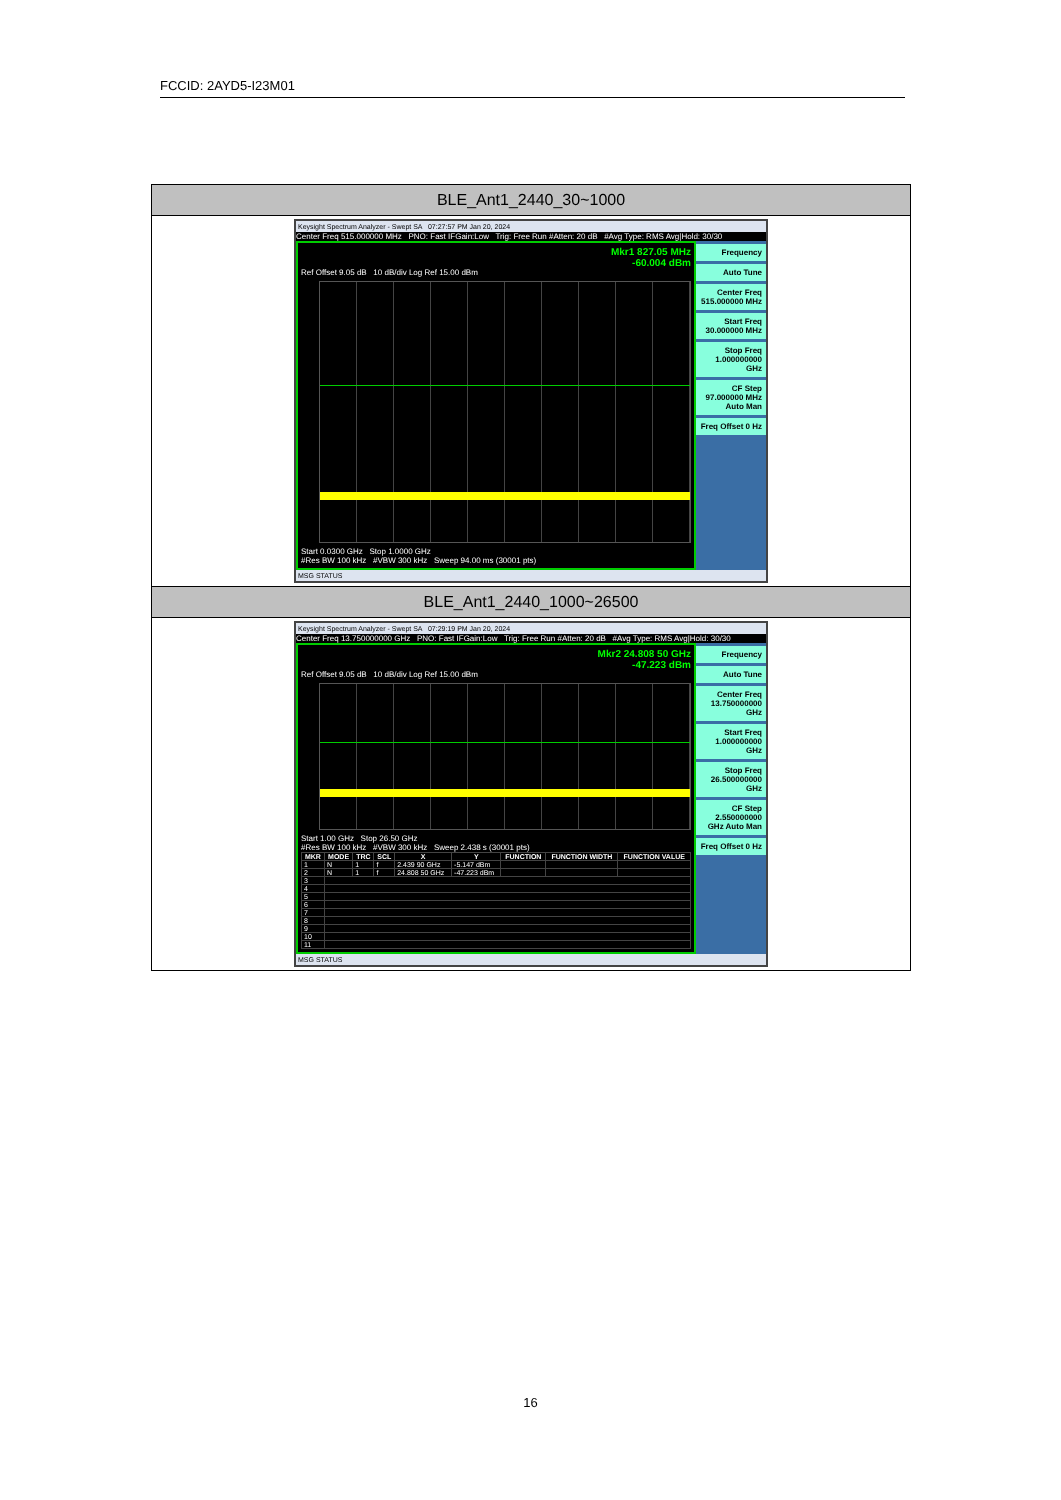FCCID: 2AYD5-I23M01
| BLE_Ant1_2440_30~1000 |
| Keysight Spectrum Analyzer - Swept SA 07:27:57 PM Jan 20, 2024 Center Freq 515.000000 MHz PNO: Fast IFGain:Low Trig: Free Run #Atten: 20 dB #Avg Type: RMS Avg/Hold: 30/30 Mkr1 827.05 MHz -60.004 dBm Ref Offset 9.05 dB 10 dB/div Log Ref 15.00 dBm Start 0.0300 GHz Stop 1.0000 GHz #Res BW 100 kHz #VBW 300 kHz Sweep 94.00 ms (30001 pts) Frequency Auto Tune Center Freq 515.000000 MHz Start Freq 30.000000 MHz Stop Freq 1.000000000 GHz CF Step 97.000000 MHz Auto Man Freq Offset 0 Hz MSG STATUS |
| BLE_Ant1_2440_1000~26500 |
| Keysight Spectrum Analyzer - Swept SA 07:29:19 PM Jan 20, 2024 Center Freq 13.750000000 GHz PNO: Fast IFGain:Low Trig: Free Run #Atten: 20 dB #Avg Type: RMS Avg/Hold: 30/30 Mkr2 24.808 50 GHz -47.223 dBm Ref Offset 9.05 dB 10 dB/div Log Ref 15.00 dBm Start 1.00 GHz Stop 26.50 GHz #Res BW 100 kHz #VBW 300 kHz Sweep 2.438 s (30001 pts) / MKR / MODE / TRC / SCL / X / Y / FUNCTION / FUNCTION WIDTH / FUNCTION VALUE / / --- / --- / --- / --- / --- / --- / --- / --- / --- / / 1 / N / 1 / f / 2.439 90 GHz / -5.147 dBm / / / / / 2 / N / 1 / f / 24.808 50 GHz / -47.223 dBm / / / / / 3 / / / / / / / / / / 4 / / / / / / / / / / 5 / / / / / / / / / / 6 / / / / / / / / / / 7 / / / / / / / / / / 8 / / / / / / / / / / 9 / / / / / / / / / / 10 / / / / / / / / / / 11 / / / / / / / / / Frequency Auto Tune Center Freq 13.750000000 GHz Start Freq 1.000000000 GHz Stop Freq 26.500000000 GHz CF Step 2.550000000 GHz Auto Man Freq Offset 0 Hz MSG STATUS |
16